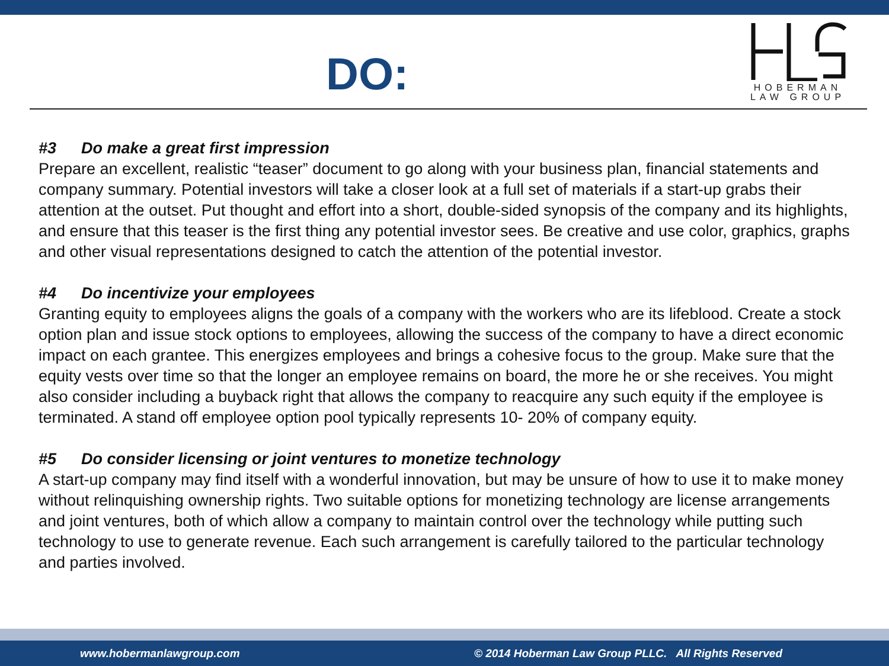DO:
HOBERMAN
LAW GROUP
#3 Do make a great first impression
Prepare an excellent, realistic “teaser” document to go along with your business plan, financial statements and company summary. Potential investors will take a closer look at a full set of materials if a start-up grabs their attention at the outset. Put thought and effort into a short, double-sided synopsis of the company and its highlights, and ensure that this teaser is the first thing any potential investor sees. Be creative and use color, graphics, graphs and other visual representations designed to catch the attention of the potential investor.
#4 Do incentivize your employees
Granting equity to employees aligns the goals of a company with the workers who are its lifeblood. Create a stock option plan and issue stock options to employees, allowing the success of the company to have a direct economic impact on each grantee. This energizes employees and brings a cohesive focus to the group. Make sure that the equity vests over time so that the longer an employee remains on board, the more he or she receives. You might also consider including a buyback right that allows the company to reacquire any such equity if the employee is terminated. A stand off employee option pool typically represents 10- 20% of company equity.
#5 Do consider licensing or joint ventures to monetize technology
A start-up company may find itself with a wonderful innovation, but may be unsure of how to use it to make money without relinquishing ownership rights. Two suitable options for monetizing technology are license arrangements and joint ventures, both of which allow a company to maintain control over the technology while putting such technology to use to generate revenue. Each such arrangement is carefully tailored to the particular technology and parties involved.
www.hobermanlawgroup.com © 2014 Hoberman Law Group PLLC. All Rights Reserved